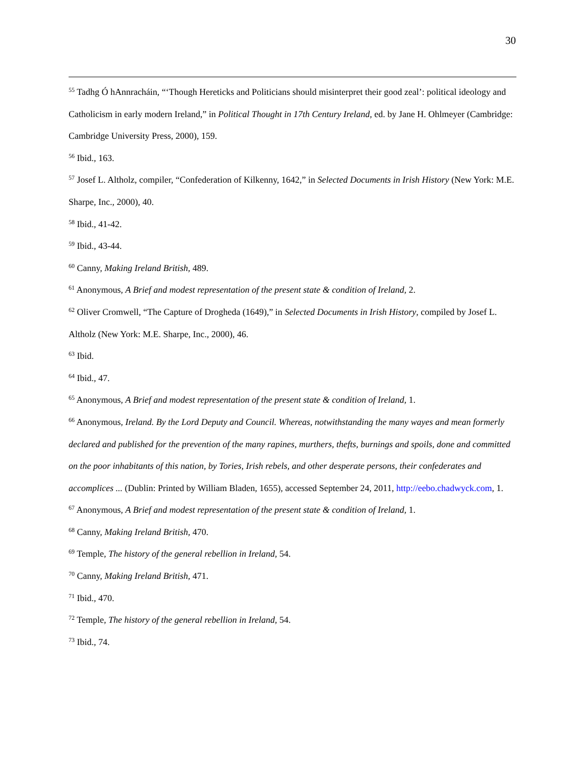30
<sup>55</sup> Tadhg Ó hAnnracháin, “‘Though Hereticks and Politicians should misinterpret their good zeal’: political ideology and Catholicism in early modern Ireland,” in Political Thought in 17th Century Ireland, ed. by Jane H. Ohlmeyer (Cambridge: Cambridge University Press, 2000), 159.
<sup>56</sup> Ibid., 163.
<sup>57</sup> Josef L. Altholz, compiler, “Confederation of Kilkenny, 1642,” in Selected Documents in Irish History (New York: M.E. Sharpe, Inc., 2000), 40.
<sup>58</sup> Ibid., 41-42.
<sup>59</sup> Ibid., 43-44.
<sup>60</sup> Canny, Making Ireland British, 489.
<sup>61</sup> Anonymous, A Brief and modest representation of the present state & condition of Ireland, 2.
<sup>62</sup> Oliver Cromwell, “The Capture of Drogheda (1649),” in Selected Documents in Irish History, compiled by Josef L. Altholz (New York: M.E. Sharpe, Inc., 2000), 46.
<sup>63</sup> Ibid.
<sup>64</sup> Ibid., 47.
<sup>65</sup> Anonymous, A Brief and modest representation of the present state & condition of Ireland, 1.
<sup>66</sup> Anonymous, Ireland. By the Lord Deputy and Council. Whereas, notwithstanding the many wayes and mean formerly declared and published for the prevention of the many rapines, murthers, thefts, burnings and spoils, done and committed on the poor inhabitants of this nation, by Tories, Irish rebels, and other desperate persons, their confederates and accomplices ... (Dublin: Printed by William Bladen, 1655), accessed September 24, 2011, http://eebo.chadwyck.com, 1.
<sup>67</sup> Anonymous, A Brief and modest representation of the present state & condition of Ireland, 1.
<sup>68</sup> Canny, Making Ireland British, 470.
<sup>69</sup> Temple, The history of the general rebellion in Ireland, 54.
<sup>70</sup> Canny, Making Ireland British, 471.
<sup>71</sup> Ibid., 470.
<sup>72</sup> Temple, The history of the general rebellion in Ireland, 54.
<sup>73</sup> Ibid., 74.